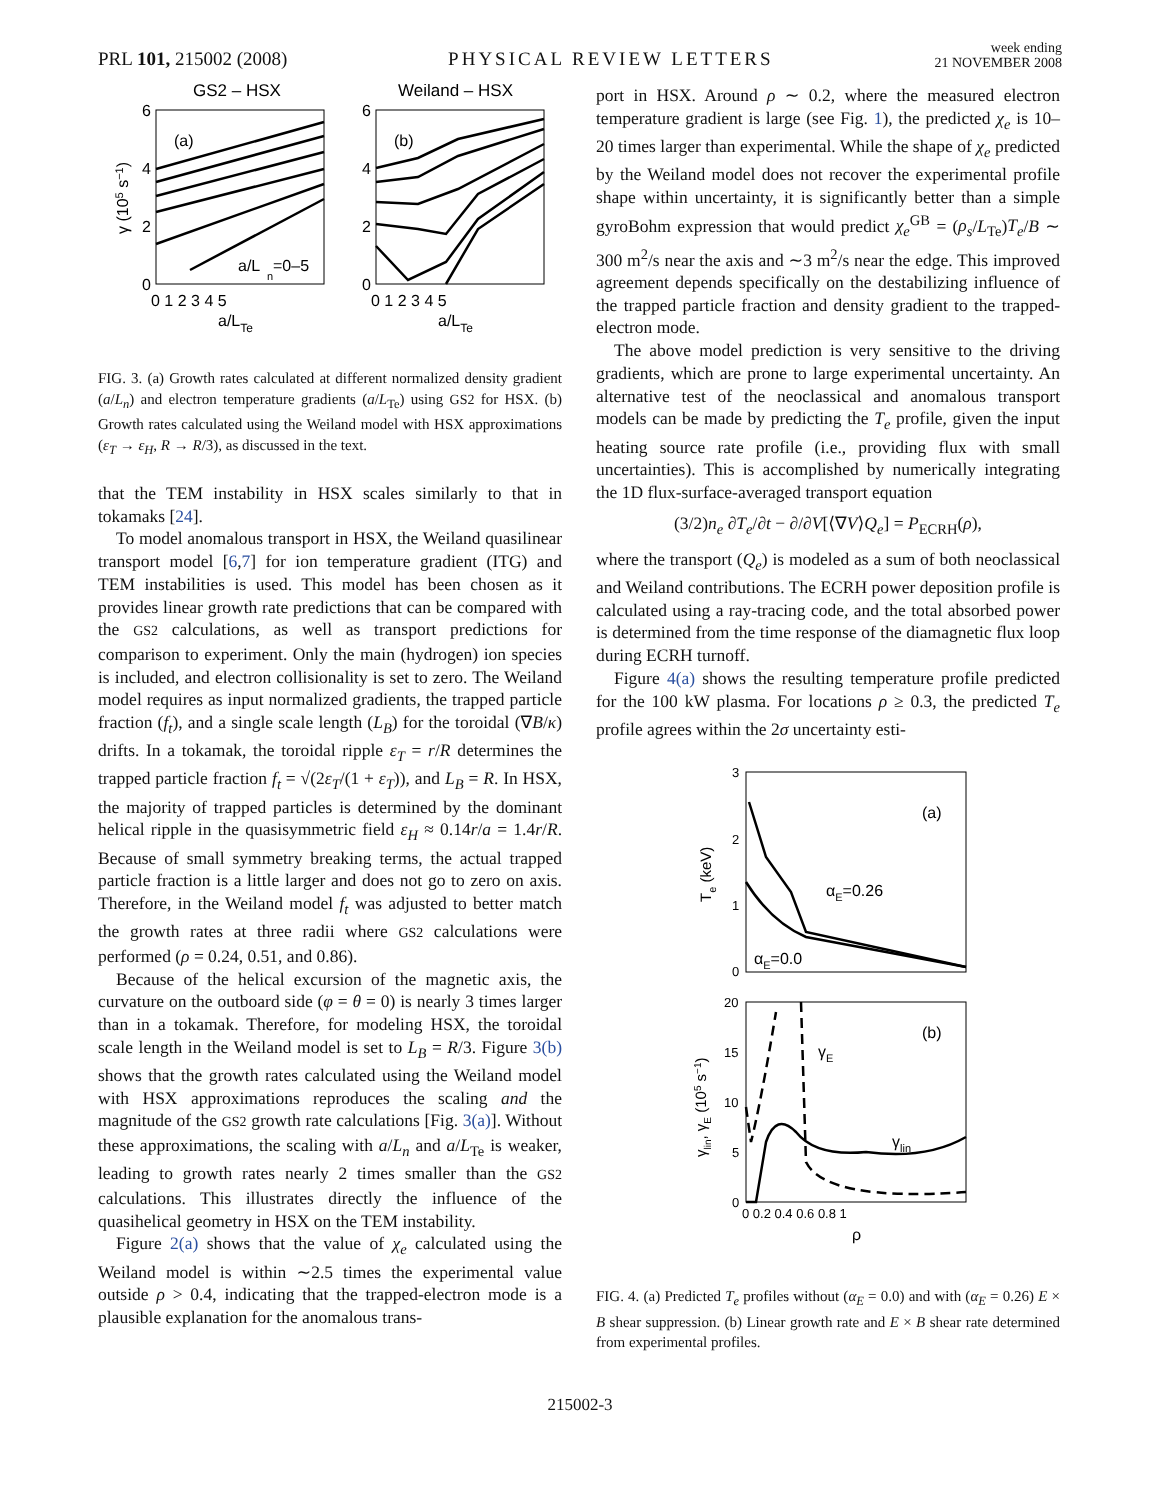PRL 101, 215002 (2008) PHYSICAL REVIEW LETTERS week ending
21 NOVEMBER 2008
GS2 – HSX
Weiland – HSX
(a)
(b)
a/L
n
=0–5
6
4
2
0
6
4
2
0
0 1 2 3 4 5
0 1 2 3 4 5
a/LTe
a/LTe
γ (105 s−1)
FIG. 3. (a) Growth rates calculated at different normalized density gradient (a/L<sub>n</sub>) and electron temperature gradients (a/L<sub>Te</sub>) using GS2 for HSX. (b) Growth rates calculated using the Weiland model with HSX approximations (ε<sub>T</sub> → ε<sub>H</sub>, R → R/3), as discussed in the text.
that the TEM instability in HSX scales similarly to that in tokamaks [24].
To model anomalous transport in HSX, the Weiland quasilinear transport model [6,7] for ion temperature gradient (ITG) and TEM instabilities is used. This model has been chosen as it provides linear growth rate predictions that can be compared with the GS2 calculations, as well as transport predictions for comparison to experiment. Only the main (hydrogen) ion species is included, and electron collisionality is set to zero. The Weiland model requires as input normalized gradients, the trapped particle fraction (f<sub>t</sub>), and a single scale length (L<sub>B</sub>) for the toroidal (∇B/κ) drifts. In a tokamak, the toroidal ripple ε<sub>T</sub> = r/R determines the trapped particle fraction f<sub>t</sub> = √(2ε<sub>T</sub>/(1 + ε<sub>T</sub>)), and L<sub>B</sub> = R. In HSX, the majority of trapped particles is determined by the dominant helical ripple in the quasisymmetric field ε<sub>H</sub> ≈ 0.14r/a = 1.4r/R. Because of small symmetry breaking terms, the actual trapped particle fraction is a little larger and does not go to zero on axis. Therefore, in the Weiland model f<sub>t</sub> was adjusted to better match the growth rates at three radii where GS2 calculations were performed (ρ = 0.24, 0.51, and 0.86).
Because of the helical excursion of the magnetic axis, the curvature on the outboard side (φ = θ = 0) is nearly 3 times larger than in a tokamak. Therefore, for modeling HSX, the toroidal scale length in the Weiland model is set to L<sub>B</sub> = R/3. Figure 3(b) shows that the growth rates calculated using the Weiland model with HSX approximations reproduces the scaling and the magnitude of the GS2 growth rate calculations [Fig. 3(a)]. Without these approximations, the scaling with a/L<sub>n</sub> and a/L<sub>Te</sub> is weaker, leading to growth rates nearly 2 times smaller than the GS2 calculations. This illustrates directly the influence of the quasihelical geometry in HSX on the TEM instability.
Figure 2(a) shows that the value of χ<sub>e</sub> calculated using the Weiland model is within ∼2.5 times the experimental value outside ρ > 0.4, indicating that the trapped-electron mode is a plausible explanation for the anomalous trans-
port in HSX. Around ρ ∼ 0.2, where the measured electron temperature gradient is large (see Fig. 1), the predicted χ<sub>e</sub> is 10–20 times larger than experimental. While the shape of χ<sub>e</sub> predicted by the Weiland model does not recover the experimental profile shape within uncertainty, it is significantly better than a simple gyroBohm expression that would predict χ<sub>e</sub><sup>GB</sup> = (ρ<sub>s</sub>/L<sub>Te</sub>)T<sub>e</sub>/B ∼ 300 m<sup>2</sup>/s near the axis and ∼3 m<sup>2</sup>/s near the edge. This improved agreement depends specifically on the destabilizing influence of the trapped particle fraction and density gradient to the trapped-electron mode.
The above model prediction is very sensitive to the driving gradients, which are prone to large experimental uncertainty. An alternative test of the neoclassical and anomalous transport models can be made by predicting the T<sub>e</sub> profile, given the input heating source rate profile (i.e., providing flux with small uncertainties). This is accomplished by numerically integrating the 1D flux-surface-averaged transport equation
(3/2)n<sub>e</sub> ∂T<sub>e</sub>/∂t − ∂/∂V[⟨∇V⟩Q<sub>e</sub>] = P<sub>ECRH</sub>(ρ),
where the transport (Q<sub>e</sub>) is modeled as a sum of both neoclassical and Weiland contributions. The ECRH power deposition profile is calculated using a ray-tracing code, and the total absorbed power is determined from the time response of the diamagnetic flux loop during ECRH turnoff.
Figure 4(a) shows the resulting temperature profile predicted for the 100 kW plasma. For locations ρ ≥ 0.3, the predicted T<sub>e</sub> profile agrees within the 2σ uncertainty esti-
(a)
(b)
αE=0.26
αE=0.0
γE
γlin
3
2
1
0
20
15
10
5
0
0 0.2 0.4 0.6 0.8 1
ρ
Te (keV)
γlin, γE (105 s−1)
FIG. 4. (a) Predicted T<sub>e</sub> profiles without (α<sub>E</sub> = 0.0) and with (α<sub>E</sub> = 0.26) E × B shear suppression. (b) Linear growth rate and E × B shear rate determined from experimental profiles.
215002-3